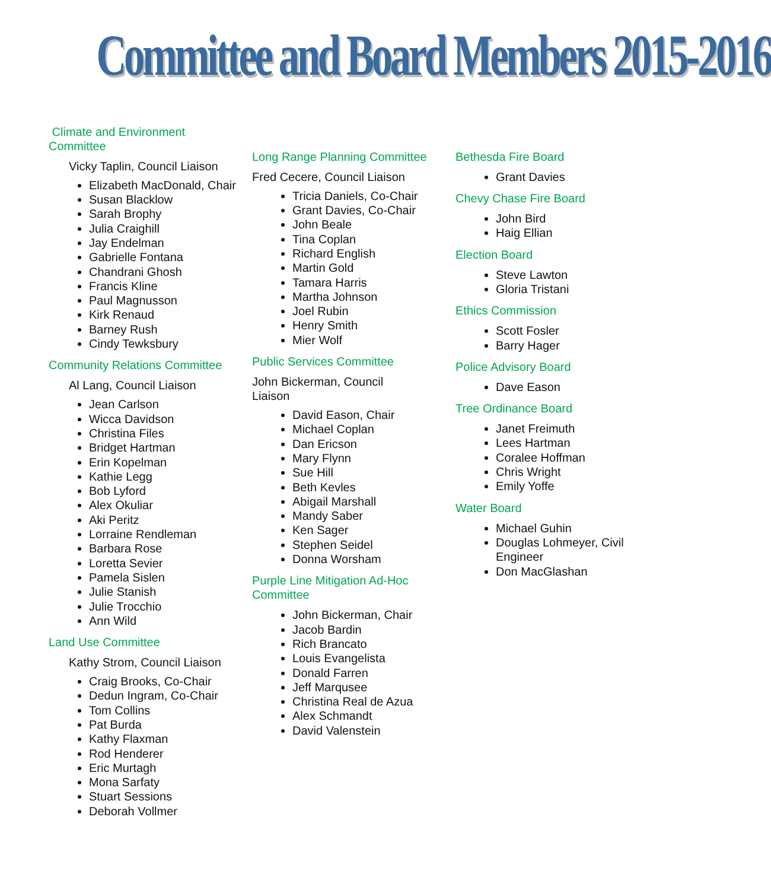Committee and Board Members 2015-2016
Climate and Environment
Committee
Vicky Taplin, Council Liaison
Elizabeth MacDonald, Chair
Susan Blacklow
Sarah Brophy
Julia Craighill
Jay Endelman
Gabrielle Fontana
Chandrani Ghosh
Francis Kline
Paul Magnusson
Kirk Renaud
Barney Rush
Cindy Tewksbury
Community Relations Committee
Al Lang, Council Liaison
Jean Carlson
Wicca Davidson
Christina Files
Bridget Hartman
Erin Kopelman
Kathie Legg
Bob Lyford
Alex Okuliar
Aki Peritz
Lorraine Rendleman
Barbara Rose
Loretta Sevier
Pamela Sislen
Julie Stanish
Julie Trocchio
Ann Wild
Land Use Committee
Kathy Strom, Council Liaison
Craig Brooks, Co-Chair
Dedun Ingram, Co-Chair
Tom Collins
Pat Burda
Kathy Flaxman
Rod Henderer
Eric Murtagh
Mona Sarfaty
Stuart Sessions
Deborah Vollmer
Long Range Planning Committee
Fred Cecere, Council Liaison
Tricia Daniels, Co-Chair
Grant Davies, Co-Chair
John Beale
Tina Coplan
Richard English
Martin Gold
Tamara Harris
Martha Johnson
Joel Rubin
Henry Smith
Mier Wolf
Public Services Committee
John Bickerman, Council
Liaison
David Eason, Chair
Michael Coplan
Dan Ericson
Mary Flynn
Sue Hill
Beth Kevles
Abigail Marshall
Mandy Saber
Ken Sager
Stephen Seidel
Donna Worsham
Purple Line Mitigation Ad-Hoc
Committee
John Bickerman, Chair
Jacob Bardin
Rich Brancato
Louis Evangelista
Donald Farren
Jeff Marqusee
Christina Real de Azua
Alex Schmandt
David Valenstein
Bethesda Fire Board
Grant Davies
Chevy Chase Fire Board
John Bird
Haig Ellian
Election Board
Steve Lawton
Gloria Tristani
Ethics Commission
Scott Fosler
Barry Hager
Police Advisory Board
Dave Eason
Tree Ordinance Board
Janet Freimuth
Lees Hartman
Coralee Hoffman
Chris Wright
Emily Yoffe
Water Board
Michael Guhin
Douglas Lohmeyer, Civil Engineer
Don MacGlashan